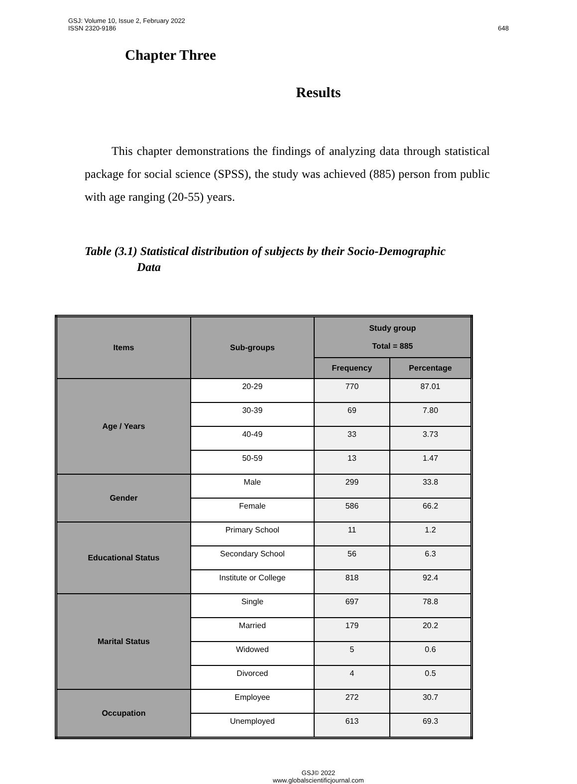GSJ: Volume 10, Issue 2, February 2022
ISSN 2320-9186
648
Chapter Three
Results
This chapter demonstrations the findings of analyzing data through statistical package for social science (SPSS), the study was achieved (885) person from public with age ranging (20-55) years.
Table (3.1) Statistical distribution of subjects by their Socio-Demographic
Data
| Items | Sub-groups | Study group Total = 885 | |
| --- | --- | --- | --- |
| | | Frequency | Percentage |
| Age / Years | 20-29 | 770 | 87.01 |
| | 30-39 | 69 | 7.80 |
| | 40-49 | 33 | 3.73 |
| | 50-59 | 13 | 1.47 |
| Gender | Male | 299 | 33.8 |
| | Female | 586 | 66.2 |
| Educational Status | Primary School | 11 | 1.2 |
| | Secondary School | 56 | 6.3 |
| | Institute or College | 818 | 92.4 |
| Marital Status | Single | 697 | 78.8 |
| | Married | 179 | 20.2 |
| | Widowed | 5 | 0.6 |
| | Divorced | 4 | 0.5 |
| Occupation | Employee | 272 | 30.7 |
| | Unemployed | 613 | 69.3 |
GSJ© 2022
www.globalscientificjournal.com